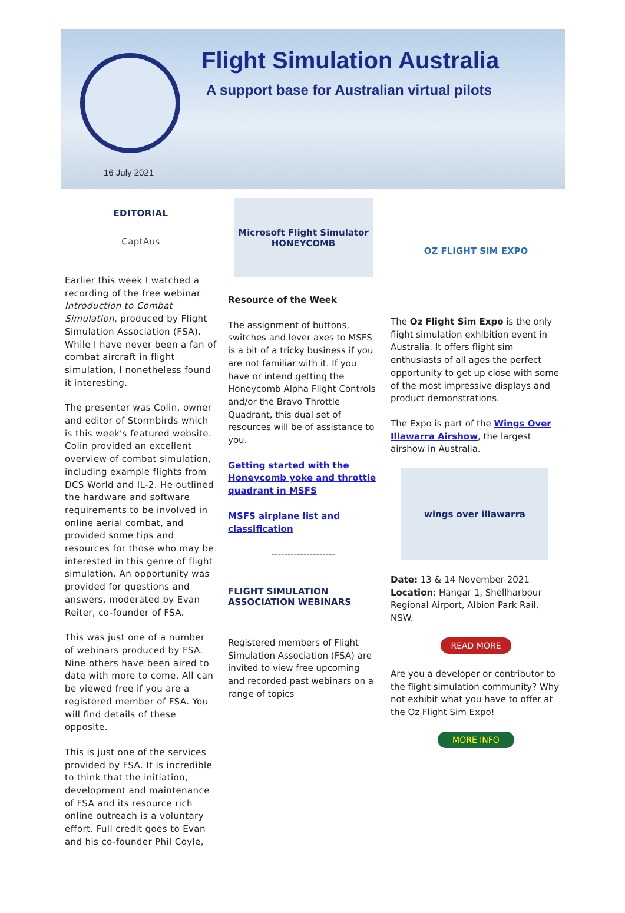Flight Simulation Australia
A support base for Australian virtual pilots
16 July 2021
EDITORIAL
CaptAus
Earlier this week I watched a recording of the free webinar Introduction to Combat Simulation, produced by Flight Simulation Association (FSA). While I have never been a fan of combat aircraft in flight simulation, I nonetheless found it interesting.
The presenter was Colin, owner and editor of Stormbirds which is this week's featured website. Colin provided an excellent overview of combat simulation, including example flights from DCS World and IL-2. He outlined the hardware and software requirements to be involved in online aerial combat, and provided some tips and resources for those who may be interested in this genre of flight simulation. An opportunity was provided for questions and answers, moderated by Evan Reiter, co-founder of FSA.
This was just one of a number of webinars produced by FSA. Nine others have been aired to date with more to come. All can be viewed free if you are a registered member of FSA. You will find details of these opposite.
This is just one of the services provided by FSA. It is incredible to think that the initiation, development and maintenance of FSA and its resource rich online outreach is a voluntary effort. Full credit goes to Evan and his co-founder Phil Coyle,
Microsoft Flight Simulator
HONEYCOMB
Resource of the Week
The assignment of buttons, switches and lever axes to MSFS is a bit of a tricky business if you are not familiar with it. If you have or intend getting the Honeycomb Alpha Flight Controls and/or the Bravo Throttle Quadrant, this dual set of resources will be of assistance to you.
Getting started with the Honeycomb yoke and throttle quadrant in MSFS
MSFS airplane list and classification
--------------------
FLIGHT SIMULATION ASSOCIATION WEBINARS
Registered members of Flight Simulation Association (FSA) are invited to view free upcoming and recorded past webinars on a range of topics
OZ FLIGHT SIM EXPO
The Oz Flight Sim Expo is the only flight simulation exhibition event in Australia. It offers flight sim enthusiasts of all ages the perfect opportunity to get up close with some of the most impressive displays and product demonstrations.
The Expo is part of the Wings Over Illawarra Airshow, the largest airshow in Australia.
wings over illawarra
Date: 13 & 14 November 2021
Location: Hangar 1, Shellharbour Regional Airport, Albion Park Rail, NSW.
READ MORE
Are you a developer or contributor to the flight simulation community? Why not exhibit what you have to offer at the Oz Flight Sim Expo!
MORE INFO